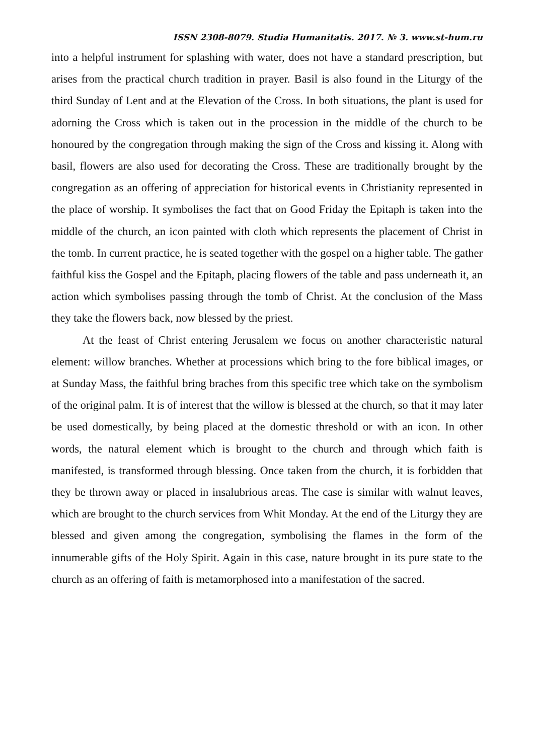ISSN 2308-8079. Studia Humanitatis. 2017. № 3. www.st-hum.ru
into a helpful instrument for splashing with water, does not have a standard prescription, but arises from the practical church tradition in prayer. Basil is also found in the Liturgy of the third Sunday of Lent and at the Elevation of the Cross. In both situations, the plant is used for adorning the Cross which is taken out in the procession in the middle of the church to be honoured by the congregation through making the sign of the Cross and kissing it. Along with basil, flowers are also used for decorating the Cross. These are traditionally brought by the congregation as an offering of appreciation for historical events in Christianity represented in the place of worship. It symbolises the fact that on Good Friday the Epitaph is taken into the middle of the church, an icon painted with cloth which represents the placement of Christ in the tomb. In current practice, he is seated together with the gospel on a higher table. The gather faithful kiss the Gospel and the Epitaph, placing flowers of the table and pass underneath it, an action which symbolises passing through the tomb of Christ. At the conclusion of the Mass they take the flowers back, now blessed by the priest.
At the feast of Christ entering Jerusalem we focus on another characteristic natural element: willow branches. Whether at processions which bring to the fore biblical images, or at Sunday Mass, the faithful bring braches from this specific tree which take on the symbolism of the original palm. It is of interest that the willow is blessed at the church, so that it may later be used domestically, by being placed at the domestic threshold or with an icon. In other words, the natural element which is brought to the church and through which faith is manifested, is transformed through blessing. Once taken from the church, it is forbidden that they be thrown away or placed in insalubrious areas. The case is similar with walnut leaves, which are brought to the church services from Whit Monday. At the end of the Liturgy they are blessed and given among the congregation, symbolising the flames in the form of the innumerable gifts of the Holy Spirit. Again in this case, nature brought in its pure state to the church as an offering of faith is metamorphosed into a manifestation of the sacred.